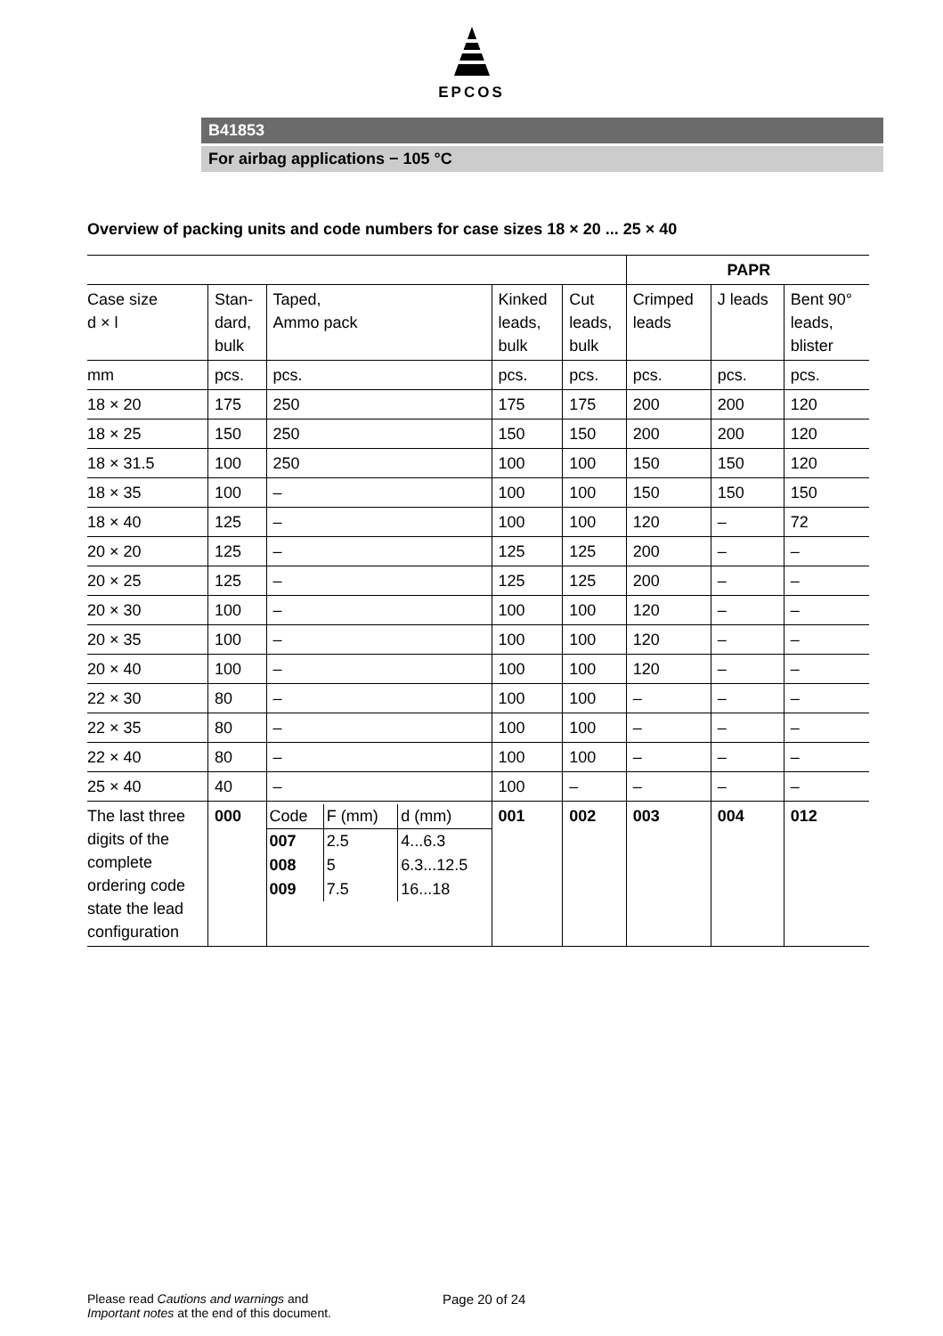EPCOS
B41853
For airbag applications − 105 °C
Overview of packing units and code numbers for case sizes 18 × 20 ... 25 × 40
| | | | | | PAPR | | |
| --- | --- | --- | --- | --- | --- | --- | --- |
| Case size d × l | Stan- dard, bulk | Taped, Ammo pack | Kinked leads, bulk | Cut leads, bulk | Crimped leads | J leads | Bent 90° leads, blister |
| mm | pcs. | pcs. | pcs. | pcs. | pcs. | pcs. | pcs. |
| 18 × 20 | 175 | 250 | 175 | 175 | 200 | 200 | 120 |
| 18 × 25 | 150 | 250 | 150 | 150 | 200 | 200 | 120 |
| 18 × 31.5 | 100 | 250 | 100 | 100 | 150 | 150 | 120 |
| 18 × 35 | 100 | – | 100 | 100 | 150 | 150 | 150 |
| 18 × 40 | 125 | – | 100 | 100 | 120 | – | 72 |
| 20 × 20 | 125 | – | 125 | 125 | 200 | – | – |
| 20 × 25 | 125 | – | 125 | 125 | 200 | – | – |
| 20 × 30 | 100 | – | 100 | 100 | 120 | – | – |
| 20 × 35 | 100 | – | 100 | 100 | 120 | – | – |
| 20 × 40 | 100 | – | 100 | 100 | 120 | – | – |
| 22 × 30 | 80 | – | 100 | 100 | – | – | – |
| 22 × 35 | 80 | – | 100 | 100 | – | – | – |
| 22 × 40 | 80 | – | 100 | 100 | – | – | – |
| 25 × 40 | 40 | – | 100 | – | – | – | – |
| The last three digits of the complete ordering code state the lead configuration | 000 | / Code / F (mm) / d (mm) / / 007 008 009 / 2.5 5 7.5 / 4...6.3 6.3...12.5 16...18 / | 001 | 002 | 003 | 004 | 012 |
Please read Cautions and warnings and
Important notes at the end of this document.
Page 20 of 24